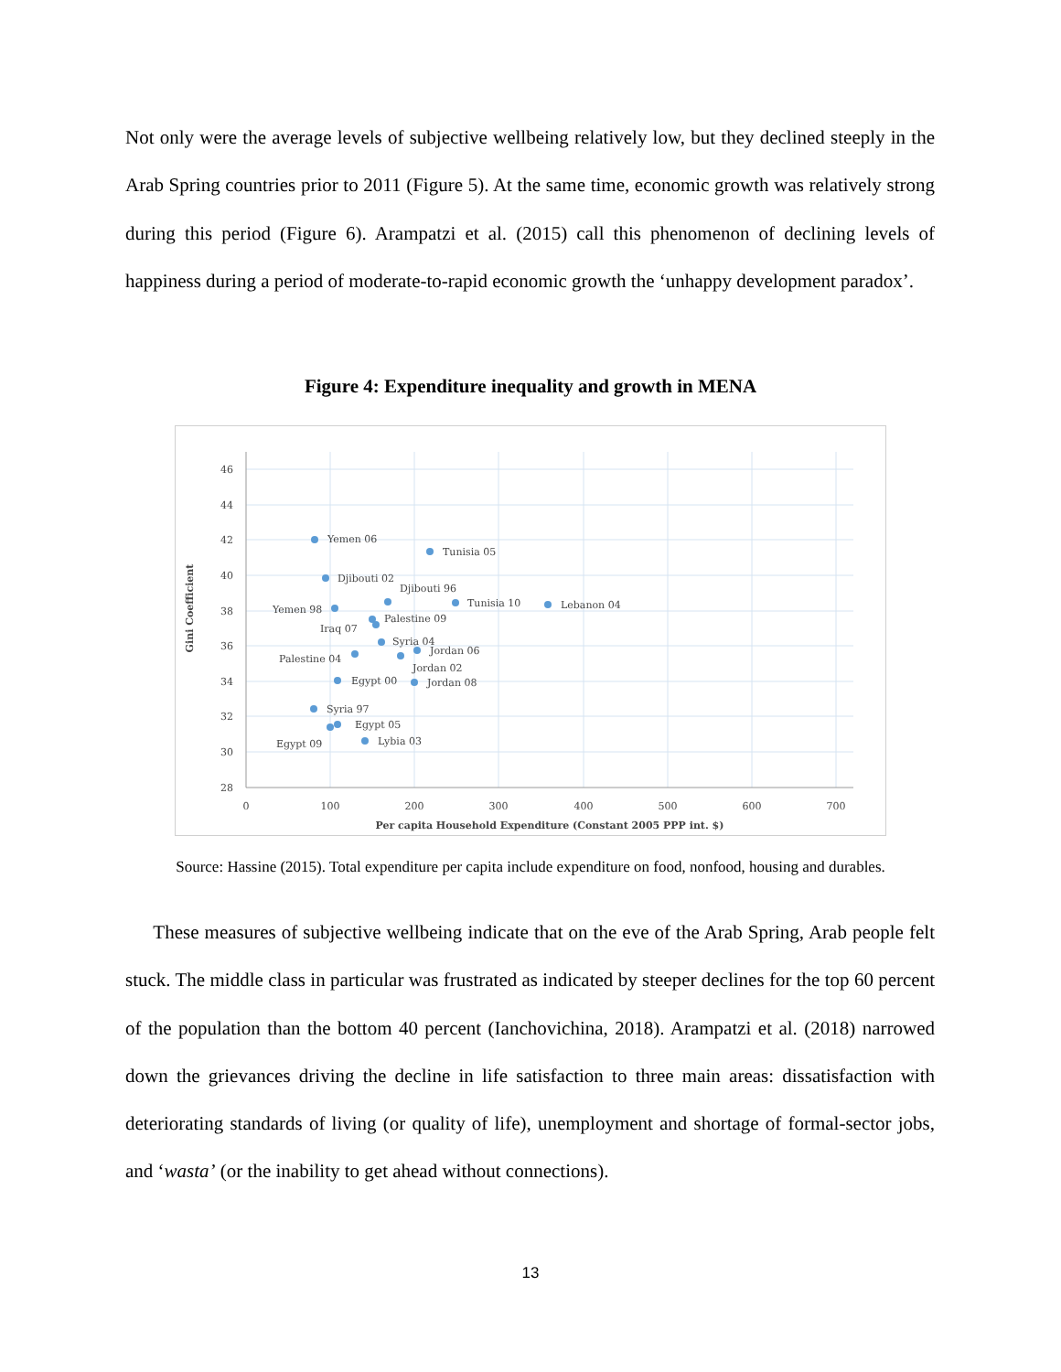Not only were the average levels of subjective wellbeing relatively low, but they declined steeply in the Arab Spring countries prior to 2011 (Figure 5). At the same time, economic growth was relatively strong during this period (Figure 6). Arampatzi et al. (2015) call this phenomenon of declining levels of happiness during a period of moderate-to-rapid economic growth the ‘unhappy development paradox’.
Figure 4: Expenditure inequality and growth in MENA
46
44
42
40
38
36
34
32
30
28
0
100
200
300
400
500
600
700
Per capita Household Expenditure (Constant 2005 PPP int. $)
Gini Coefficient
Yemen 06
Tunisia 05
Djibouti 02
Djibouti 96
Tunisia 10
Lebanon 04
Yemen 98
Palestine 09
Iraq 07
Syria 04
Jordan 06
Palestine 04
Jordan 02
Egypt 00
Jordan 08
Syria 97
Egypt 05
Lybia 03
Egypt 09
Source: Hassine (2015). Total expenditure per capita include expenditure on food, nonfood, housing and durables.
These measures of subjective wellbeing indicate that on the eve of the Arab Spring, Arab people felt stuck. The middle class in particular was frustrated as indicated by steeper declines for the top 60 percent of the population than the bottom 40 percent (Ianchovichina, 2018). Arampatzi et al. (2018) narrowed down the grievances driving the decline in life satisfaction to three main areas: dissatisfaction with deteriorating standards of living (or quality of life), unemployment and shortage of formal-sector jobs, and ‘wasta’ (or the inability to get ahead without connections).
13